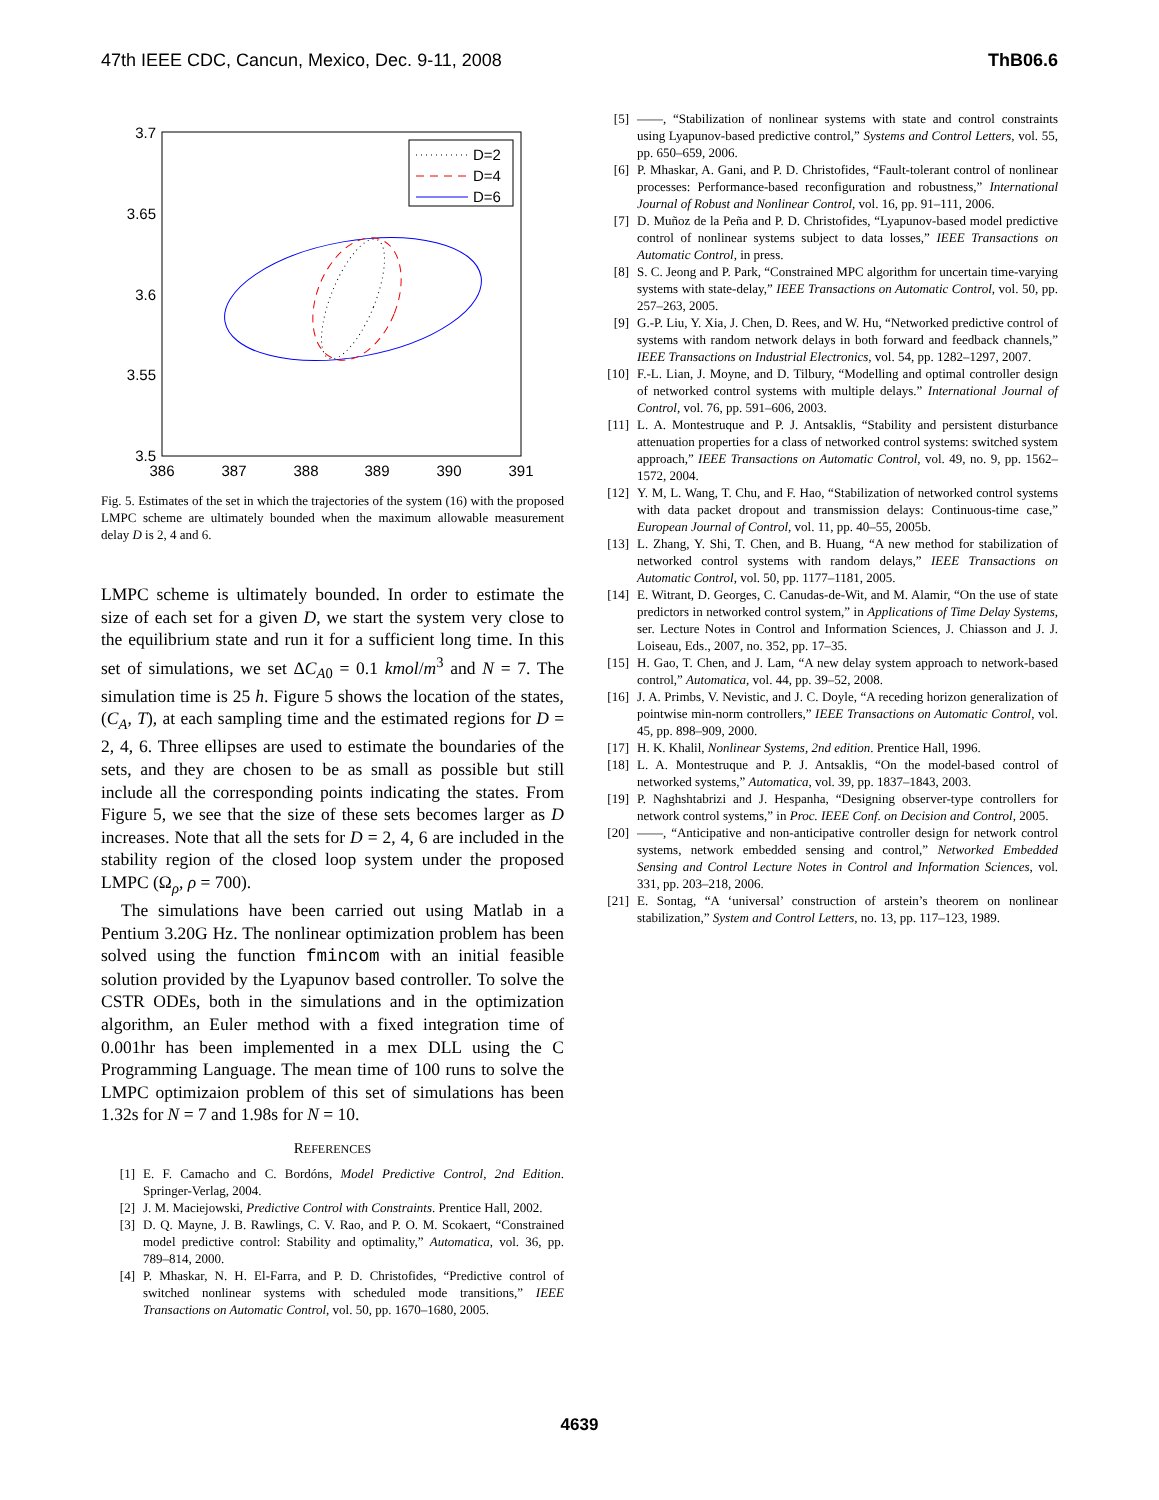47th IEEE CDC, Cancun, Mexico, Dec. 9-11, 2008 ThB06.6
3.7
3.65
3.6
3.55
3.5
386
387
388
389
390
391
D=2
D=4
D=6
Fig. 5. Estimates of the set in which the trajectories of the system (16) with the proposed LMPC scheme are ultimately bounded when the maximum allowable measurement delay D is 2, 4 and 6.
LMPC scheme is ultimately bounded. In order to estimate the size of each set for a given D, we start the system very close to the equilibrium state and run it for a sufficient long time. In this set of simulations, we set ΔC<sub>A0</sub> = 0.1 kmol/m<sup>3</sup> and N = 7. The simulation time is 25 h. Figure 5 shows the location of the states, (C<sub>A</sub>, T), at each sampling time and the estimated regions for D = 2, 4, 6. Three ellipses are used to estimate the boundaries of the sets, and they are chosen to be as small as possible but still include all the corresponding points indicating the states. From Figure 5, we see that the size of these sets becomes larger as D increases. Note that all the sets for D = 2, 4, 6 are included in the stability region of the closed loop system under the proposed LMPC (Ω<sub>ρ</sub>, ρ = 700).
The simulations have been carried out using Matlab in a Pentium 3.20G Hz. The nonlinear optimization problem has been solved using the function fmincom with an initial feasible solution provided by the Lyapunov based controller. To solve the CSTR ODEs, both in the simulations and in the optimization algorithm, an Euler method with a fixed integration time of 0.001hr has been implemented in a mex DLL using the C Programming Language. The mean time of 100 runs to solve the LMPC optimizaion problem of this set of simulations has been 1.32s for N = 7 and 1.98s for N = 10.
REFERENCES
[1] E. F. Camacho and C. Bordóns, Model Predictive Control, 2nd Edition. Springer-Verlag, 2004.
[2] J. M. Maciejowski, Predictive Control with Constraints. Prentice Hall, 2002.
[3] D. Q. Mayne, J. B. Rawlings, C. V. Rao, and P. O. M. Scokaert, “Constrained model predictive control: Stability and optimality,” Automatica, vol. 36, pp. 789–814, 2000.
[4] P. Mhaskar, N. H. El-Farra, and P. D. Christofides, “Predictive control of switched nonlinear systems with scheduled mode transitions,” IEEE Transactions on Automatic Control, vol. 50, pp. 1670–1680, 2005.
[5] ——, “Stabilization of nonlinear systems with state and control constraints using Lyapunov-based predictive control,” Systems and Control Letters, vol. 55, pp. 650–659, 2006.
[6] P. Mhaskar, A. Gani, and P. D. Christofides, “Fault-tolerant control of nonlinear processes: Performance-based reconfiguration and robustness,” International Journal of Robust and Nonlinear Control, vol. 16, pp. 91–111, 2006.
[7] D. Muñoz de la Peña and P. D. Christofides, “Lyapunov-based model predictive control of nonlinear systems subject to data losses,” IEEE Transactions on Automatic Control, in press.
[8] S. C. Jeong and P. Park, “Constrained MPC algorithm for uncertain time-varying systems with state-delay,” IEEE Transactions on Automatic Control, vol. 50, pp. 257–263, 2005.
[9] G.-P. Liu, Y. Xia, J. Chen, D. Rees, and W. Hu, “Networked predictive control of systems with random network delays in both forward and feedback channels,” IEEE Transactions on Industrial Electronics, vol. 54, pp. 1282–1297, 2007.
[10] F.-L. Lian, J. Moyne, and D. Tilbury, “Modelling and optimal controller design of networked control systems with multiple delays.” International Journal of Control, vol. 76, pp. 591–606, 2003.
[11] L. A. Montestruque and P. J. Antsaklis, “Stability and persistent disturbance attenuation properties for a class of networked control systems: switched system approach,” IEEE Transactions on Automatic Control, vol. 49, no. 9, pp. 1562–1572, 2004.
[12] Y. M, L. Wang, T. Chu, and F. Hao, “Stabilization of networked control systems with data packet dropout and transmission delays: Continuous-time case,” European Journal of Control, vol. 11, pp. 40–55, 2005b.
[13] L. Zhang, Y. Shi, T. Chen, and B. Huang, “A new method for stabilization of networked control systems with random delays,” IEEE Transactions on Automatic Control, vol. 50, pp. 1177–1181, 2005.
[14] E. Witrant, D. Georges, C. Canudas-de-Wit, and M. Alamir, “On the use of state predictors in networked control system,” in Applications of Time Delay Systems, ser. Lecture Notes in Control and Information Sciences, J. Chiasson and J. J. Loiseau, Eds., 2007, no. 352, pp. 17–35.
[15] H. Gao, T. Chen, and J. Lam, “A new delay system approach to network-based control,” Automatica, vol. 44, pp. 39–52, 2008.
[16] J. A. Primbs, V. Nevistic, and J. C. Doyle, “A receding horizon generalization of pointwise min-norm controllers,” IEEE Transactions on Automatic Control, vol. 45, pp. 898–909, 2000.
[17] H. K. Khalil, Nonlinear Systems, 2nd edition. Prentice Hall, 1996.
[18] L. A. Montestruque and P. J. Antsaklis, “On the model-based control of networked systems,” Automatica, vol. 39, pp. 1837–1843, 2003.
[19] P. Naghshtabrizi and J. Hespanha, “Designing observer-type controllers for network control systems,” in Proc. IEEE Conf. on Decision and Control, 2005.
[20] ——, “Anticipative and non-anticipative controller design for network control systems, network embedded sensing and control,” Networked Embedded Sensing and Control Lecture Notes in Control and Information Sciences, vol. 331, pp. 203–218, 2006.
[21] E. Sontag, “A ‘universal’ construction of arstein’s theorem on nonlinear stabilization,” System and Control Letters, no. 13, pp. 117–123, 1989.
4639